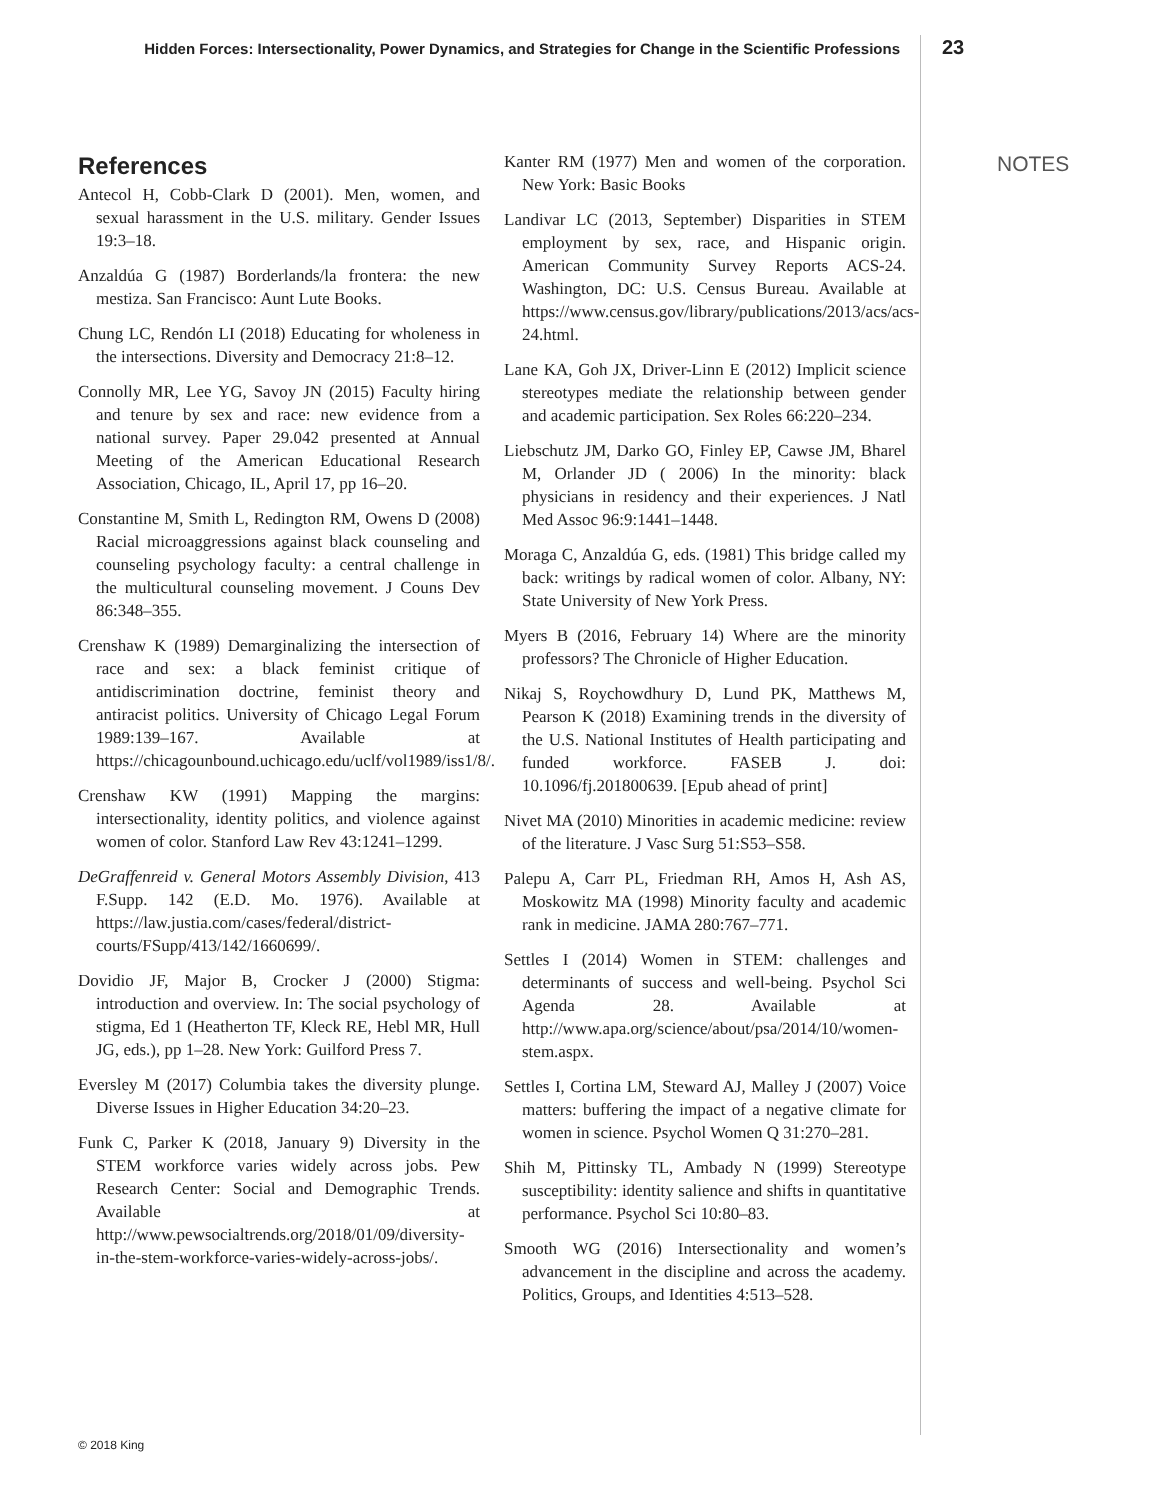Hidden Forces: Intersectionality, Power Dynamics, and Strategies for Change in the Scientific Professions
23
References
Antecol H, Cobb-Clark D (2001). Men, women, and sexual harassment in the U.S. military. Gender Issues 19:3–18.
Anzaldúa G (1987) Borderlands/la frontera: the new mestiza. San Francisco: Aunt Lute Books.
Chung LC, Rendón LI (2018) Educating for wholeness in the intersections. Diversity and Democracy 21:8–12.
Connolly MR, Lee YG, Savoy JN (2015) Faculty hiring and tenure by sex and race: new evidence from a national survey. Paper 29.042 presented at Annual Meeting of the American Educational Research Association, Chicago, IL, April 17, pp 16–20.
Constantine M, Smith L, Redington RM, Owens D (2008) Racial microaggressions against black counseling and counseling psychology faculty: a central challenge in the multicultural counseling movement. J Couns Dev 86:348–355.
Crenshaw K (1989) Demarginalizing the intersection of race and sex: a black feminist critique of antidiscrimination doctrine, feminist theory and antiracist politics. University of Chicago Legal Forum 1989:139–167. Available at https://chicagounbound.uchicago.edu/uclf/vol1989/iss1/8/.
Crenshaw KW (1991) Mapping the margins: intersectionality, identity politics, and violence against women of color. Stanford Law Rev 43:1241–1299.
DeGraffenreid v. General Motors Assembly Division, 413 F.Supp. 142 (E.D. Mo. 1976). Available at https://law.justia.com/cases/federal/district-courts/FSupp/413/142/1660699/.
Dovidio JF, Major B, Crocker J (2000) Stigma: introduction and overview. In: The social psychology of stigma, Ed 1 (Heatherton TF, Kleck RE, Hebl MR, Hull JG, eds.), pp 1–28. New York: Guilford Press 7.
Eversley M (2017) Columbia takes the diversity plunge. Diverse Issues in Higher Education 34:20–23.
Funk C, Parker K (2018, January 9) Diversity in the STEM workforce varies widely across jobs. Pew Research Center: Social and Demographic Trends. Available at http://www.pewsocialtrends.org/2018/01/09/diversity-in-the-stem-workforce-varies-widely-across-jobs/.
Kanter RM (1977) Men and women of the corporation. New York: Basic Books
Landivar LC (2013, September) Disparities in STEM employment by sex, race, and Hispanic origin. American Community Survey Reports ACS-24. Washington, DC: U.S. Census Bureau. Available at https://www.census.gov/library/publications/2013/acs/acs-24.html.
Lane KA, Goh JX, Driver-Linn E (2012) Implicit science stereotypes mediate the relationship between gender and academic participation. Sex Roles 66:220–234.
Liebschutz JM, Darko GO, Finley EP, Cawse JM, Bharel M, Orlander JD ( 2006) In the minority: black physicians in residency and their experiences. J Natl Med Assoc 96:9:1441–1448.
Moraga C, Anzaldúa G, eds. (1981) This bridge called my back: writings by radical women of color. Albany, NY: State University of New York Press.
Myers B (2016, February 14) Where are the minority professors? The Chronicle of Higher Education.
Nikaj S, Roychowdhury D, Lund PK, Matthews M, Pearson K (2018) Examining trends in the diversity of the U.S. National Institutes of Health participating and funded workforce. FASEB J. doi: 10.1096/fj.201800639. [Epub ahead of print]
Nivet MA (2010) Minorities in academic medicine: review of the literature. J Vasc Surg 51:S53–S58.
Palepu A, Carr PL, Friedman RH, Amos H, Ash AS, Moskowitz MA (1998) Minority faculty and academic rank in medicine. JAMA 280:767–771.
Settles I (2014) Women in STEM: challenges and determinants of success and well-being. Psychol Sci Agenda 28. Available at http://www.apa.org/science/about/psa/2014/10/women-stem.aspx.
Settles I, Cortina LM, Steward AJ, Malley J (2007) Voice matters: buffering the impact of a negative climate for women in science. Psychol Women Q 31:270–281.
Shih M, Pittinsky TL, Ambady N (1999) Stereotype susceptibility: identity salience and shifts in quantitative performance. Psychol Sci 10:80–83.
Smooth WG (2016) Intersectionality and women’s advancement in the discipline and across the academy. Politics, Groups, and Identities 4:513–528.
NOTES
© 2018 King